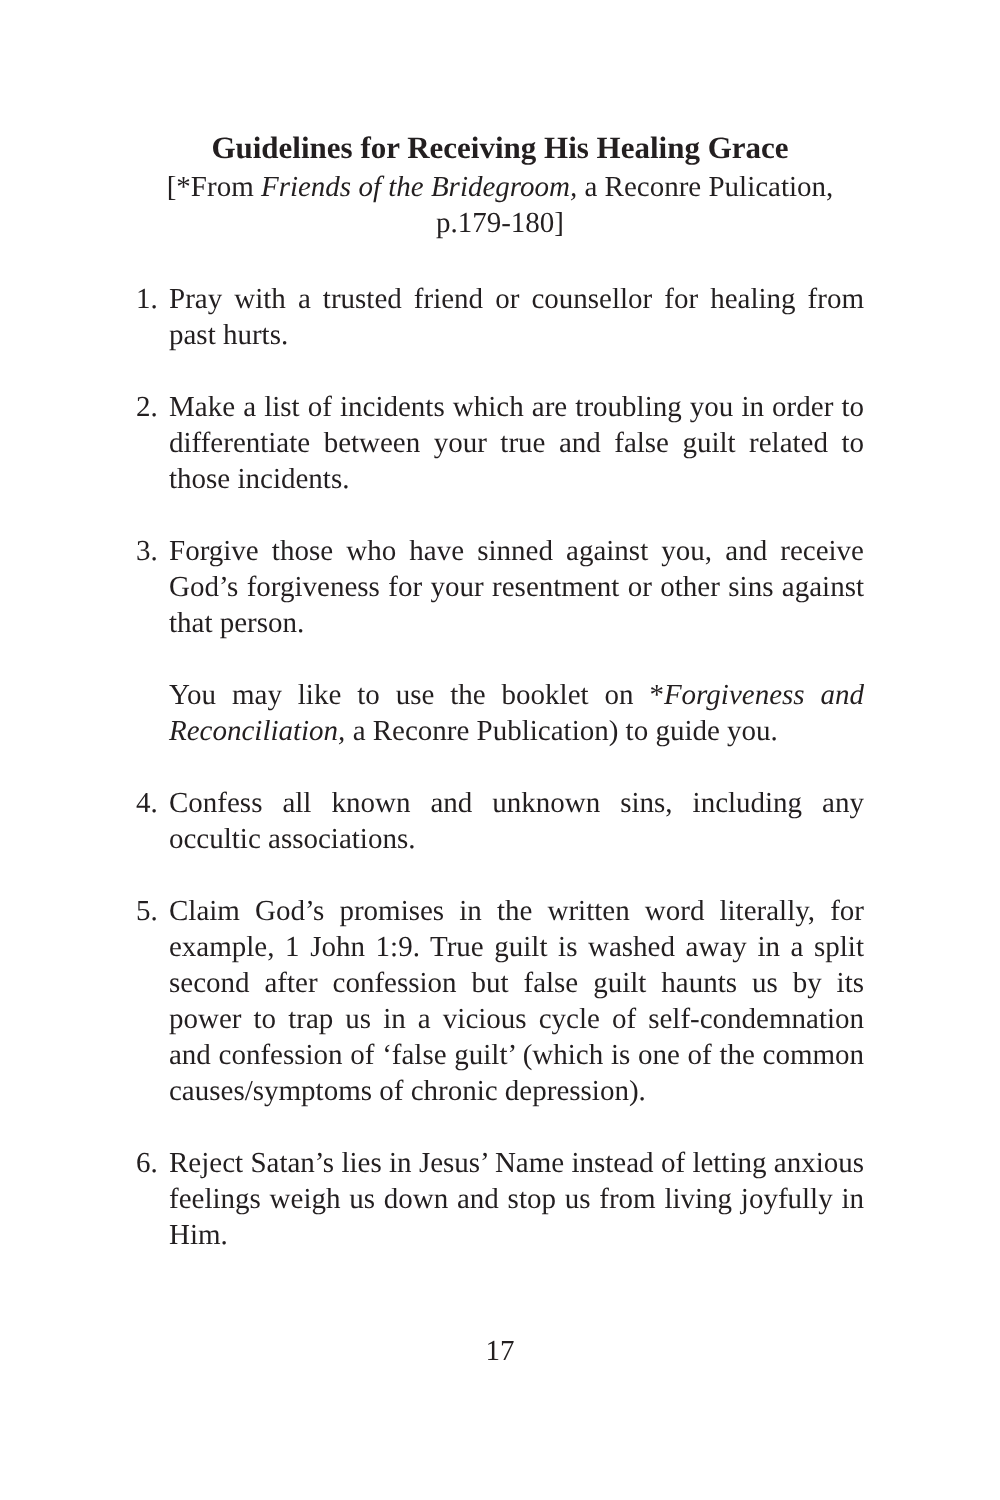Guidelines for Receiving His Healing Grace
[*From Friends of the Bridegroom, a Reconre Pulication,
p.179-180]
1. Pray with a trusted friend or counsellor for healing from past hurts.
2. Make a list of incidents which are troubling you in order to differentiate between your true and false guilt related to those incidents.
3. Forgive those who have sinned against you, and receive God’s forgiveness for your resentment or other sins against that person.
You may like to use the booklet on *Forgiveness and Reconciliation, a Reconre Publication) to guide you.
4. Confess all known and unknown sins, including any occultic associations.
5. Claim God’s promises in the written word literally, for example, 1 John 1:9. True guilt is washed away in a split second after confession but false guilt haunts us by its power to trap us in a vicious cycle of self-condemnation and confession of ‘false guilt’ (which is one of the common causes/symptoms of chronic depression).
6. Reject Satan’s lies in Jesus’ Name instead of letting anxious feelings weigh us down and stop us from living joyfully in Him.
17